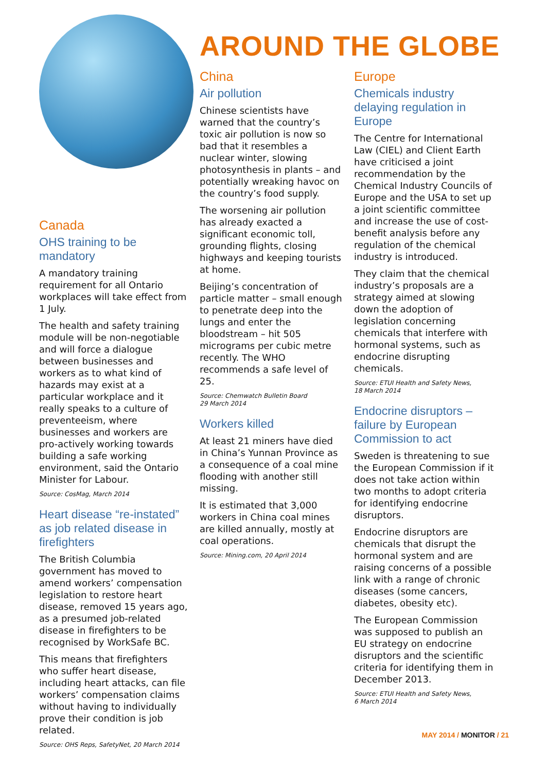Canada
OHS training to be mandatory
A mandatory training requirement for all Ontario workplaces will take effect from 1 July.
The health and safety training module will be non-negotiable and will force a dialogue between businesses and workers as to what kind of hazards may exist at a particular workplace and it really speaks to a culture of preventeeism, where businesses and workers are pro-actively working towards building a safe working environment, said the Ontario Minister for Labour.
Source: CosMag, March 2014
Heart disease “re-instated” as job related disease in firefighters
The British Columbia government has moved to amend workers’ compensation legislation to restore heart disease, removed 15 years ago, as a presumed job-related disease in firefighters to be recognised by WorkSafe BC.
This means that firefighters who suffer heart disease, including heart attacks, can file workers’ compensation claims without having to individually prove their condition is job related.
Source: OHS Reps, SafetyNet, 20 March 2014
AROUND THE GLOBE
China
Air pollution
Chinese scientists have warned that the country’s toxic air pollution is now so bad that it resembles a nuclear winter, slowing photosynthesis in plants – and potentially wreaking havoc on the country’s food supply.
The worsening air pollution has already exacted a significant economic toll, grounding flights, closing highways and keeping tourists at home.
Beijing’s concentration of particle matter – small enough to penetrate deep into the lungs and enter the bloodstream – hit 505 micrograms per cubic metre recently. The WHO recommends a safe level of 25.
Source: Chemwatch Bulletin Board
29 March 2014
Workers killed
At least 21 miners have died in China’s Yunnan Province as a consequence of a coal mine flooding with another still missing.
It is estimated that 3,000 workers in China coal mines are killed annually, mostly at coal operations.
Source: Mining.com, 20 April 2014
Europe
Chemicals industry delaying regulation in Europe
The Centre for International Law (CIEL) and Client Earth have criticised a joint recommendation by the Chemical Industry Councils of Europe and the USA to set up a joint scientific committee and increase the use of cost-benefit analysis before any regulation of the chemical industry is introduced.
They claim that the chemical industry’s proposals are a strategy aimed at slowing down the adoption of legislation concerning chemicals that interfere with hormonal systems, such as endocrine disrupting chemicals.
Source: ETUI Health and Safety News,
18 March 2014
Endocrine disruptors – failure by European Commission to act
Sweden is threatening to sue the European Commission if it does not take action within two months to adopt criteria for identifying endocrine disruptors.
Endocrine disruptors are chemicals that disrupt the hormonal system and are raising concerns of a possible link with a range of chronic diseases (some cancers, diabetes, obesity etc).
The European Commission was supposed to publish an EU strategy on endocrine disruptors and the scientific criteria for identifying them in December 2013.
Source: ETUI Health and Safety News,
6 March 2014
MAY 2014 / MONITOR / 21